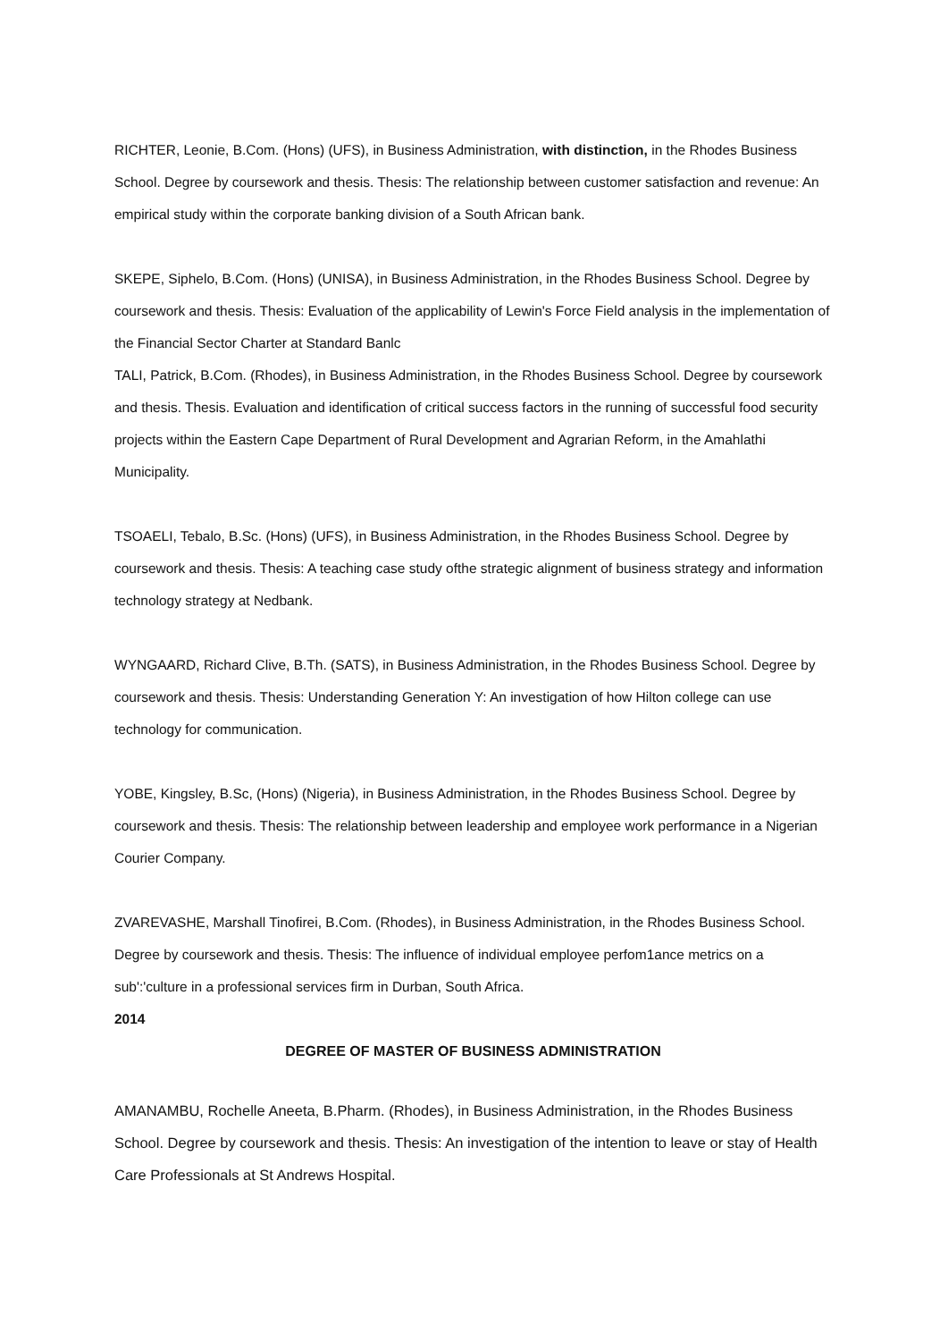RICHTER, Leonie, B.Com. (Hons) (UFS), in Business Administration, with distinction, in the Rhodes Business School. Degree by coursework and thesis. Thesis: The relationship between customer satisfaction and revenue: An empirical study within the corporate banking division of a South African bank.
SKEPE, Siphelo, B.Com. (Hons) (UNISA), in Business Administration, in the Rhodes Business School. Degree by coursework and thesis. Thesis: Evaluation of the applicability of Lewin's Force Field analysis in the implementation of the Financial Sector Charter at Standard Banlc
TALI, Patrick, B.Com. (Rhodes), in Business Administration, in the Rhodes Business School. Degree by coursework and thesis. Thesis. Evaluation and identification of critical success factors in the running of successful food security projects within the Eastern Cape Department of Rural Development and Agrarian Reform, in the Amahlathi Municipality.
TSOAELI, Tebalo, B.Sc. (Hons) (UFS), in Business Administration, in the Rhodes Business School. Degree by coursework and thesis. Thesis: A teaching case study ofthe strategic alignment of business strategy and information technology strategy at Nedbank.
WYNGAARD, Richard Clive, B.Th. (SATS), in Business Administration, in the Rhodes Business School. Degree by coursework and thesis. Thesis: Understanding Generation Y: An investigation of how Hilton college can use technology for communication.
YOBE, Kingsley, B.Sc, (Hons) (Nigeria), in Business Administration, in the Rhodes Business School. Degree by coursework and thesis. Thesis: The relationship between leadership and employee work performance in a Nigerian Courier Company.
ZVAREVASHE, Marshall Tinofirei, B.Com. (Rhodes), in Business Administration, in the Rhodes Business School. Degree by coursework and thesis. Thesis: The influence of individual employee perfom1ance metrics on a sub':'culture in a professional services firm in Durban, South Africa.
2014
DEGREE OF MASTER OF BUSINESS ADMINISTRATION
AMANAMBU, Rochelle Aneeta, B.Pharm. (Rhodes), in Business Administration, in the Rhodes Business School. Degree by coursework and thesis. Thesis: An investigation of the intention to leave or stay of Health Care Professionals at St Andrews Hospital.